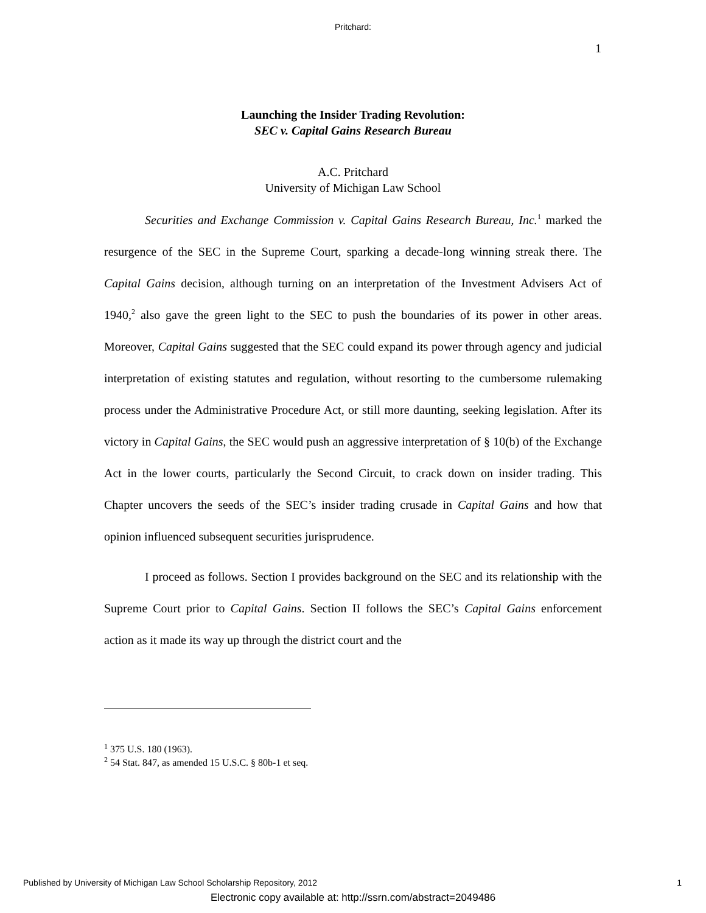Pritchard:
1
Launching the Insider Trading Revolution:
SEC v. Capital Gains Research Bureau
A.C. Pritchard
University of Michigan Law School
Securities and Exchange Commission v. Capital Gains Research Bureau, Inc.<sup>1</sup> marked the resurgence of the SEC in the Supreme Court, sparking a decade-long winning streak there. The Capital Gains decision, although turning on an interpretation of the Investment Advisers Act of 1940,<sup>2</sup> also gave the green light to the SEC to push the boundaries of its power in other areas. Moreover, Capital Gains suggested that the SEC could expand its power through agency and judicial interpretation of existing statutes and regulation, without resorting to the cumbersome rulemaking process under the Administrative Procedure Act, or still more daunting, seeking legislation. After its victory in Capital Gains, the SEC would push an aggressive interpretation of § 10(b) of the Exchange Act in the lower courts, particularly the Second Circuit, to crack down on insider trading. This Chapter uncovers the seeds of the SEC’s insider trading crusade in Capital Gains and how that opinion influenced subsequent securities jurisprudence.
I proceed as follows. Section I provides background on the SEC and its relationship with the Supreme Court prior to Capital Gains. Section II follows the SEC’s Capital Gains enforcement action as it made its way up through the district court and the
<sup>1</sup> 375 U.S. 180 (1963).
<sup>2</sup> 54 Stat. 847, as amended 15 U.S.C. § 80b-1 et seq.
Published by University of Michigan Law School Scholarship Repository, 2012 1
Electronic copy available at: http://ssrn.com/abstract=2049486